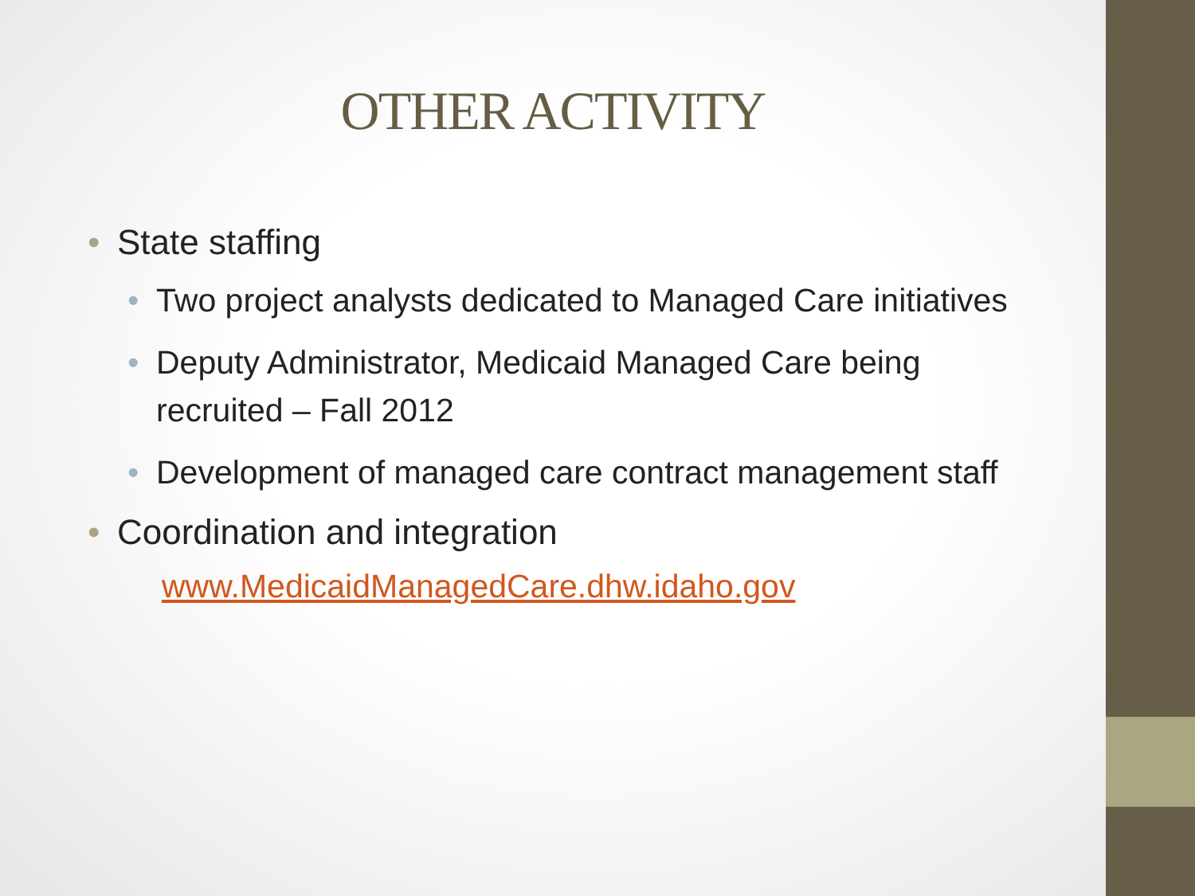OTHER ACTIVITY
• State staffing
• Two project analysts dedicated to Managed Care initiatives
• Deputy Administrator, Medicaid Managed Care being recruited – Fall 2012
• Development of managed care contract management staff
• Coordination and integration
www.MedicaidManagedCare.dhw.idaho.gov